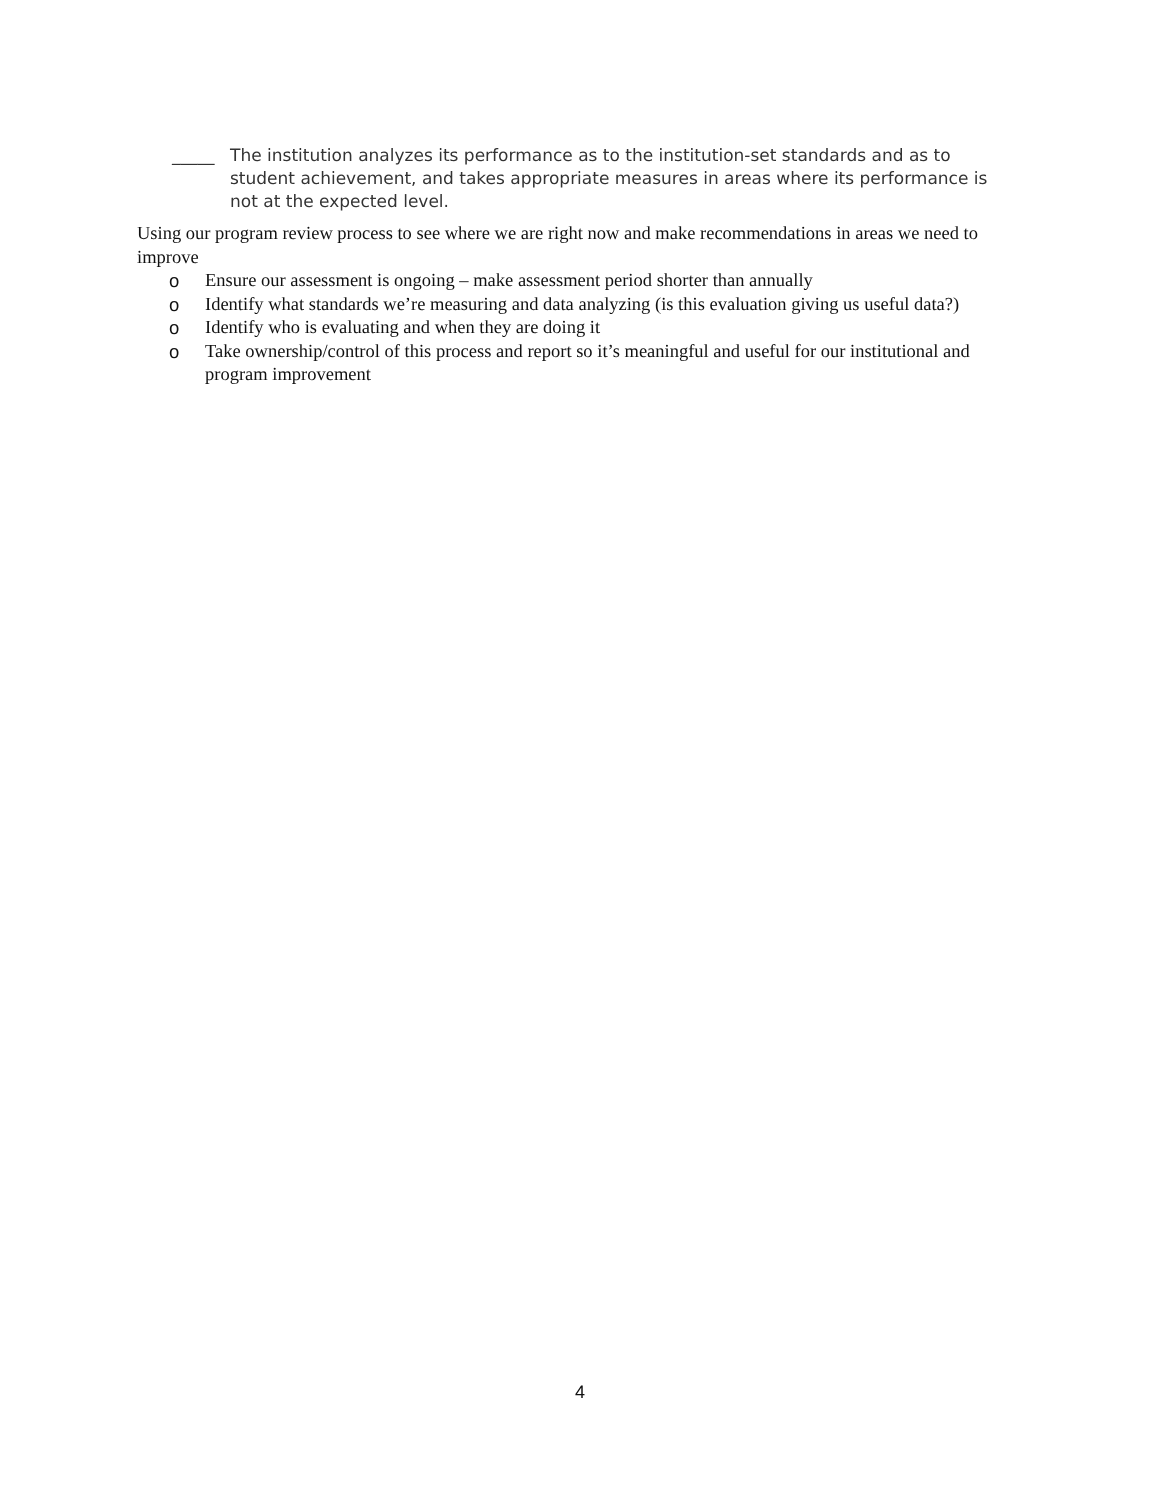_____ The institution analyzes its performance as to the institution-set standards and as to student achievement, and takes appropriate measures in areas where its performance is not at the expected level.
Using our program review process to see where we are right now and make recommendations in areas we need to improve
o Ensure our assessment is ongoing – make assessment period shorter than annually
o Identify what standards we’re measuring and data analyzing (is this evaluation giving us useful data?)
o Identify who is evaluating and when they are doing it
o Take ownership/control of this process and report so it’s meaningful and useful for our institutional and program improvement
4